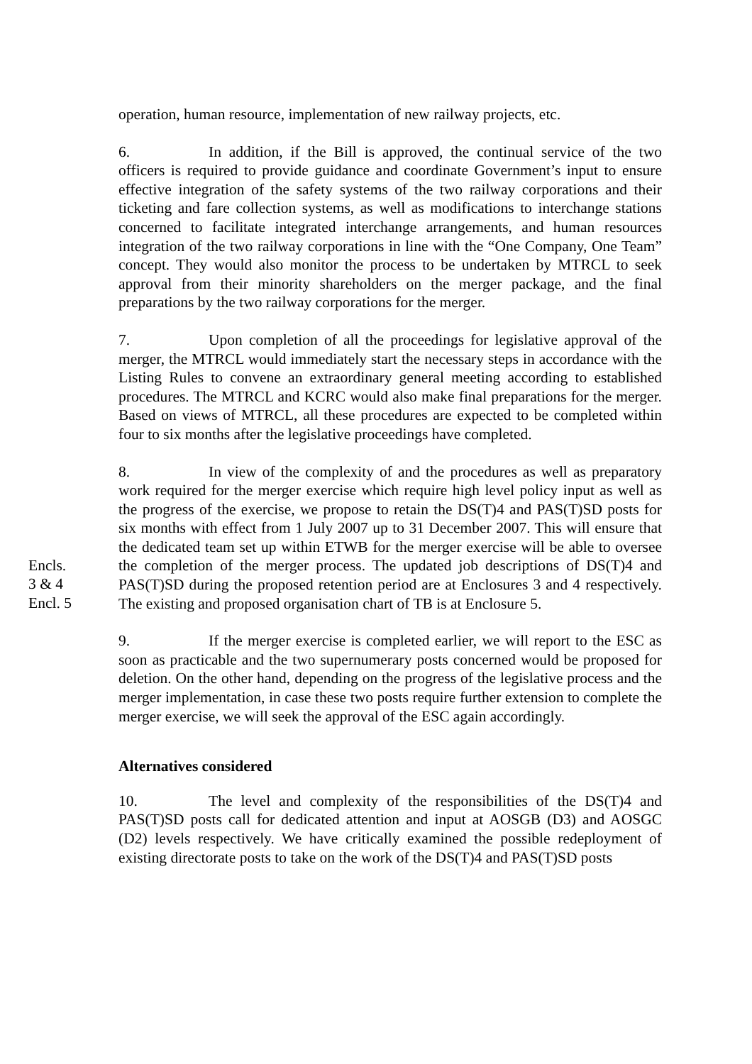operation, human resource, implementation of new railway projects, etc.
6. In addition, if the Bill is approved, the continual service of the two officers is required to provide guidance and coordinate Government’s input to ensure effective integration of the safety systems of the two railway corporations and their ticketing and fare collection systems, as well as modifications to interchange stations concerned to facilitate integrated interchange arrangements, and human resources integration of the two railway corporations in line with the “One Company, One Team” concept. They would also monitor the process to be undertaken by MTRCL to seek approval from their minority shareholders on the merger package, and the final preparations by the two railway corporations for the merger.
7. Upon completion of all the proceedings for legislative approval of the merger, the MTRCL would immediately start the necessary steps in accordance with the Listing Rules to convene an extraordinary general meeting according to established procedures. The MTRCL and KCRC would also make final preparations for the merger. Based on views of MTRCL, all these procedures are expected to be completed within four to six months after the legislative proceedings have completed.
Encls.
3 & 4
Encl. 5
8. In view of the complexity of and the procedures as well as preparatory work required for the merger exercise which require high level policy input as well as the progress of the exercise, we propose to retain the DS(T)4 and PAS(T)SD posts for six months with effect from 1 July 2007 up to 31 December 2007. This will ensure that the dedicated team set up within ETWB for the merger exercise will be able to oversee the completion of the merger process. The updated job descriptions of DS(T)4 and PAS(T)SD during the proposed retention period are at Enclosures 3 and 4 respectively. The existing and proposed organisation chart of TB is at Enclosure 5.
9. If the merger exercise is completed earlier, we will report to the ESC as soon as practicable and the two supernumerary posts concerned would be proposed for deletion. On the other hand, depending on the progress of the legislative process and the merger implementation, in case these two posts require further extension to complete the merger exercise, we will seek the approval of the ESC again accordingly.
Alternatives considered
10. The level and complexity of the responsibilities of the DS(T)4 and PAS(T)SD posts call for dedicated attention and input at AOSGB (D3) and AOSGC (D2) levels respectively. We have critically examined the possible redeployment of existing directorate posts to take on the work of the DS(T)4 and PAS(T)SD posts